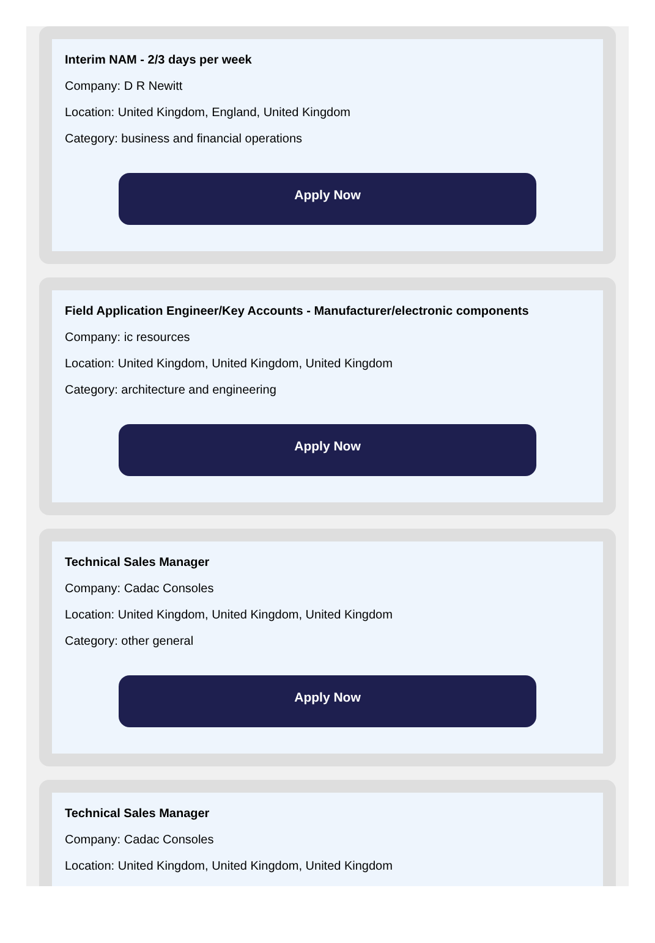Interim NAM - 2/3 days per week
Company: D R Newitt
Location: United Kingdom, England, United Kingdom
Category: business and financial operations
Apply Now
Field Application Engineer/Key Accounts - Manufacturer/electronic components
Company: ic resources
Location: United Kingdom, United Kingdom, United Kingdom
Category: architecture and engineering
Apply Now
Technical Sales Manager
Company: Cadac Consoles
Location: United Kingdom, United Kingdom, United Kingdom
Category: other general
Apply Now
Technical Sales Manager
Company: Cadac Consoles
Location: United Kingdom, United Kingdom, United Kingdom